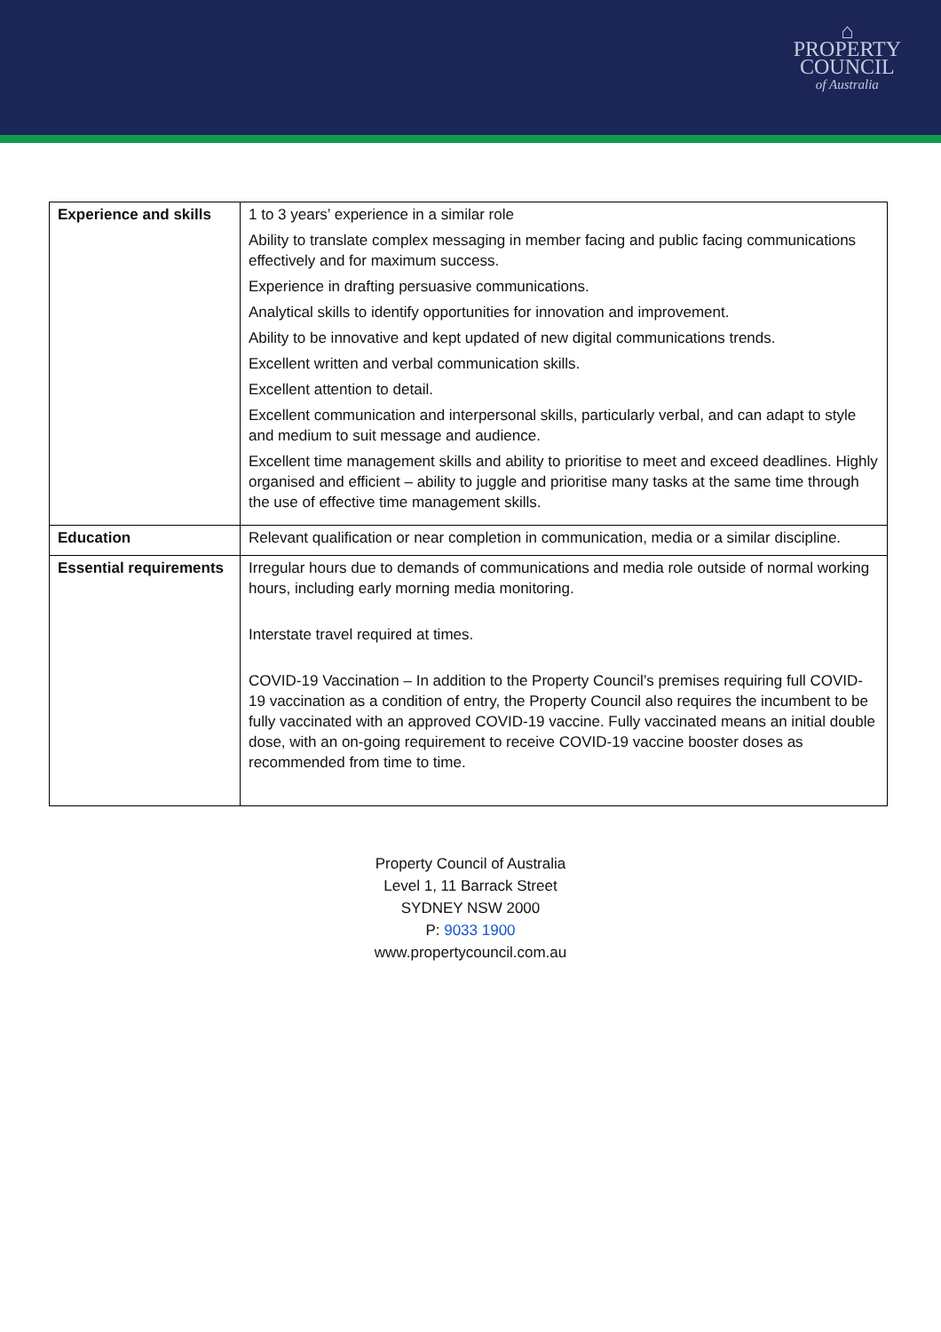⌂
PROPERTY
COUNCIL
of Australia
| Experience and skills | 1 to 3 years’ experience in a similar role Ability to translate complex messaging in member facing and public facing communications effectively and for maximum success. Experience in drafting persuasive communications. Analytical skills to identify opportunities for innovation and improvement. Ability to be innovative and kept updated of new digital communications trends. Excellent written and verbal communication skills. Excellent attention to detail. Excellent communication and interpersonal skills, particularly verbal, and can adapt to style and medium to suit message and audience. Excellent time management skills and ability to prioritise to meet and exceed deadlines. Highly organised and efficient – ability to juggle and prioritise many tasks at the same time through the use of effective time management skills. |
| Education | Relevant qualification or near completion in communication, media or a similar discipline. |
| Essential requirements | Irregular hours due to demands of communications and media role outside of normal working hours, including early morning media monitoring. Interstate travel required at times. COVID-19 Vaccination – In addition to the Property Council’s premises requiring full COVID-19 vaccination as a condition of entry, the Property Council also requires the incumbent to be fully vaccinated with an approved COVID-19 vaccine. Fully vaccinated means an initial double dose, with an on-going requirement to receive COVID-19 vaccine booster doses as recommended from time to time. |
Property Council of Australia
Level 1, 11 Barrack Street
SYDNEY NSW 2000
P: 9033 1900
www.propertycouncil.com.au